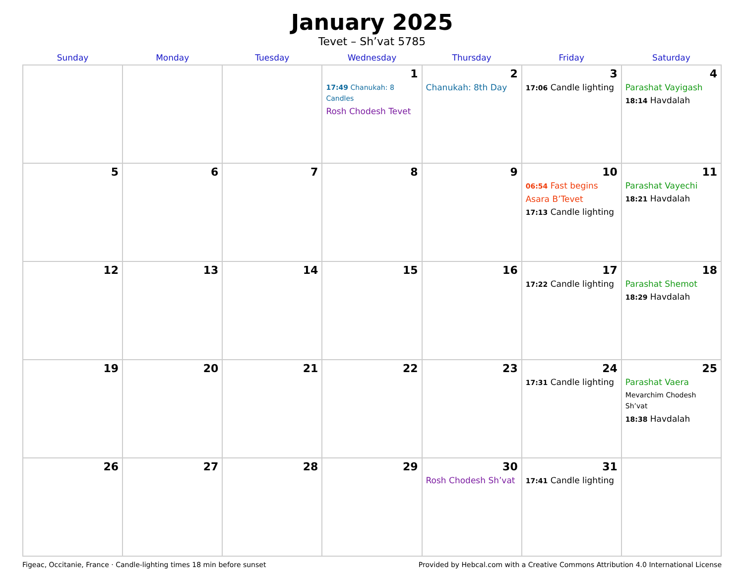January 2025
Tevet – Sh’vat 5785
| Sunday | Monday | Tuesday | Wednesday | Thursday | Friday | Saturday |
| --- | --- | --- | --- | --- | --- | --- |
| | | | 1 17:49 Chanukah: 8 Candles Rosh Chodesh Tevet | 2 Chanukah: 8th Day | 3 17:06 Candle lighting | 4 Parashat Vayigash 18:14 Havdalah |
| 5 | 6 | 7 | 8 | 9 | 10 06:54 Fast begins Asara B’Tevet 17:13 Candle lighting | 11 Parashat Vayechi 18:21 Havdalah |
| 12 | 13 | 14 | 15 | 16 | 17 17:22 Candle lighting | 18 Parashat Shemot 18:29 Havdalah |
| 19 | 20 | 21 | 22 | 23 | 24 17:31 Candle lighting | 25 Parashat Vaera Mevarchim Chodesh Sh’vat 18:38 Havdalah |
| 26 | 27 | 28 | 29 | 30 Rosh Chodesh Sh’vat | 31 17:41 Candle lighting | |
Figeac, Occitanie, France · Candle-lighting times 18 min before sunset Provided by Hebcal.com with a Creative Commons Attribution 4.0 International License